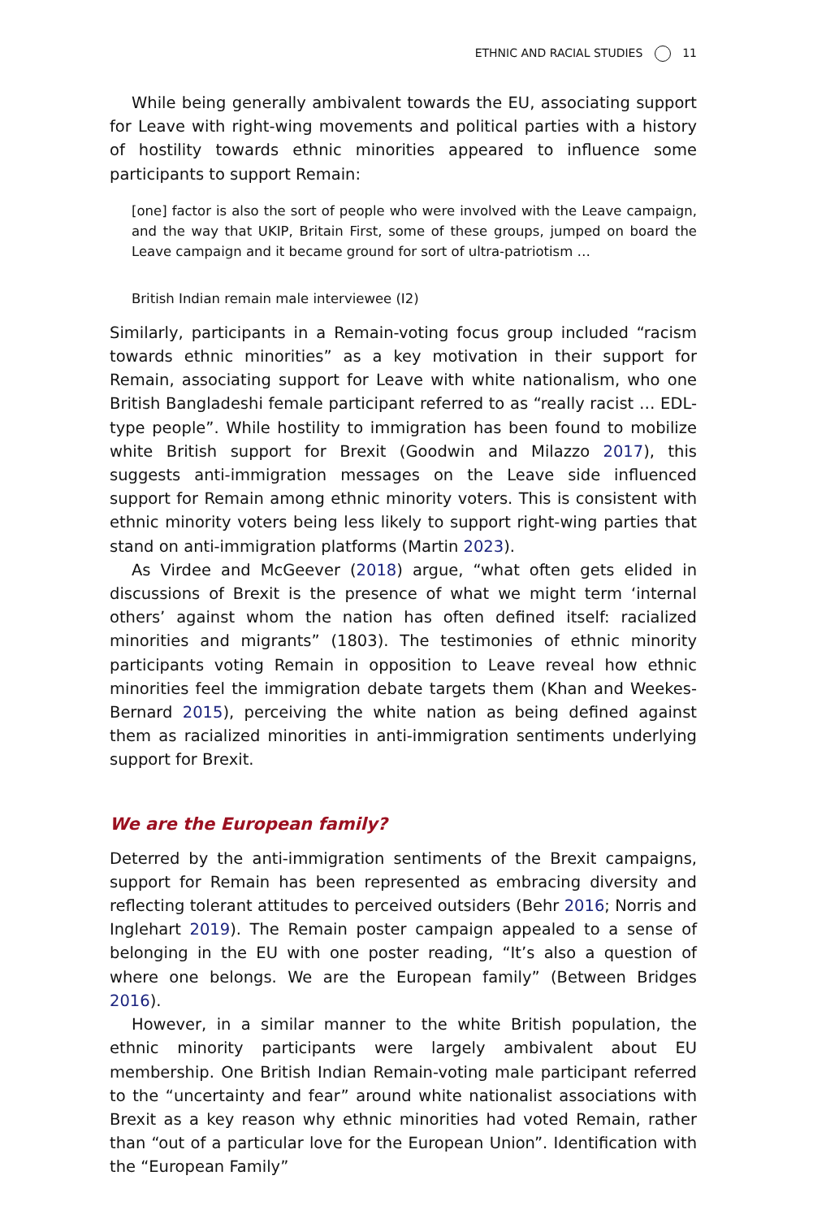ETHNIC AND RACIAL STUDIES 11
While being generally ambivalent towards the EU, associating support for Leave with right-wing movements and political parties with a history of hostility towards ethnic minorities appeared to influence some participants to support Remain:
[one] factor is also the sort of people who were involved with the Leave campaign, and the way that UKIP, Britain First, some of these groups, jumped on board the Leave campaign and it became ground for sort of ultra-patriotism …
British Indian remain male interviewee (I2)
Similarly, participants in a Remain-voting focus group included “racism towards ethnic minorities” as a key motivation in their support for Remain, associating support for Leave with white nationalism, who one British Bangladeshi female participant referred to as “really racist … EDL-type people”. While hostility to immigration has been found to mobilize white British support for Brexit (Goodwin and Milazzo 2017), this suggests anti-immigration messages on the Leave side influenced support for Remain among ethnic minority voters. This is consistent with ethnic minority voters being less likely to support right-wing parties that stand on anti-immigration platforms (Martin 2023).
As Virdee and McGeever (2018) argue, “what often gets elided in discussions of Brexit is the presence of what we might term ‘internal others’ against whom the nation has often defined itself: racialized minorities and migrants” (1803). The testimonies of ethnic minority participants voting Remain in opposition to Leave reveal how ethnic minorities feel the immigration debate targets them (Khan and Weekes-Bernard 2015), perceiving the white nation as being defined against them as racialized minorities in anti-immigration sentiments underlying support for Brexit.
We are the European family?
Deterred by the anti-immigration sentiments of the Brexit campaigns, support for Remain has been represented as embracing diversity and reflecting tolerant attitudes to perceived outsiders (Behr 2016; Norris and Inglehart 2019). The Remain poster campaign appealed to a sense of belonging in the EU with one poster reading, “It’s also a question of where one belongs. We are the European family” (Between Bridges 2016).
However, in a similar manner to the white British population, the ethnic minority participants were largely ambivalent about EU membership. One British Indian Remain-voting male participant referred to the “uncertainty and fear” around white nationalist associations with Brexit as a key reason why ethnic minorities had voted Remain, rather than “out of a particular love for the European Union”. Identification with the “European Family”